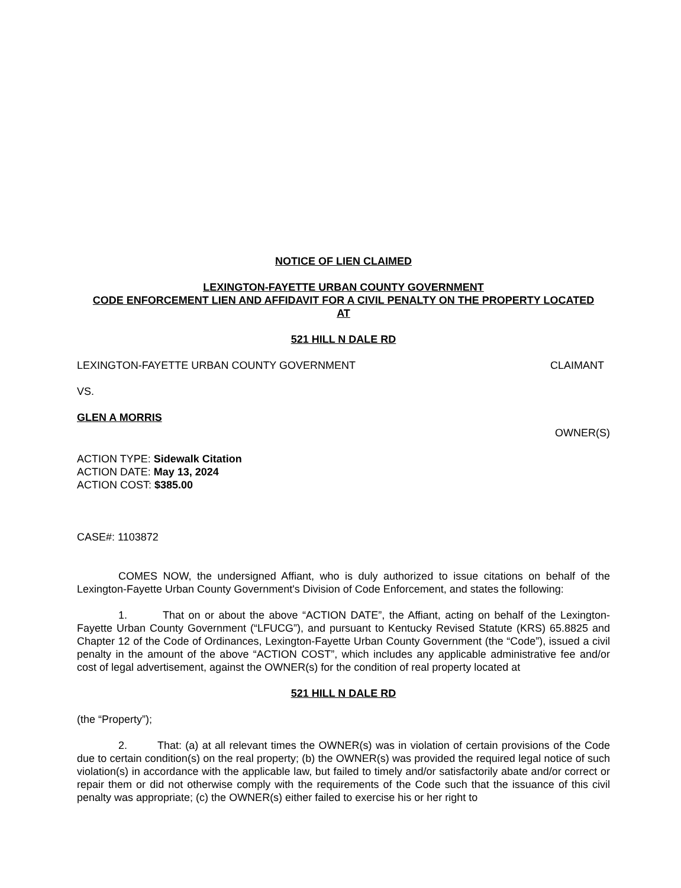NOTICE OF LIEN CLAIMED
LEXINGTON-FAYETTE URBAN COUNTY GOVERNMENT
CODE ENFORCEMENT LIEN AND AFFIDAVIT FOR A CIVIL PENALTY ON THE PROPERTY LOCATED
AT
521 HILL N DALE RD
LEXINGTON-FAYETTE URBAN COUNTY GOVERNMENT CLAIMANT
VS.
GLEN A MORRIS
OWNER(S)
ACTION TYPE: Sidewalk Citation
ACTION DATE: May 13, 2024
ACTION COST: $385.00
CASE#: 1103872
COMES NOW, the undersigned Affiant, who is duly authorized to issue citations on behalf of the Lexington-Fayette Urban County Government's Division of Code Enforcement, and states the following:
1. That on or about the above “ACTION DATE”, the Affiant, acting on behalf of the Lexington-Fayette Urban County Government (“LFUCG”), and pursuant to Kentucky Revised Statute (KRS) 65.8825 and Chapter 12 of the Code of Ordinances, Lexington-Fayette Urban County Government (the “Code”), issued a civil penalty in the amount of the above “ACTION COST”, which includes any applicable administrative fee and/or cost of legal advertisement, against the OWNER(s) for the condition of real property located at
521 HILL N DALE RD
(the “Property”);
2. That: (a) at all relevant times the OWNER(s) was in violation of certain provisions of the Code due to certain condition(s) on the real property; (b) the OWNER(s) was provided the required legal notice of such violation(s) in accordance with the applicable law, but failed to timely and/or satisfactorily abate and/or correct or repair them or did not otherwise comply with the requirements of the Code such that the issuance of this civil penalty was appropriate; (c) the OWNER(s) either failed to exercise his or her right to